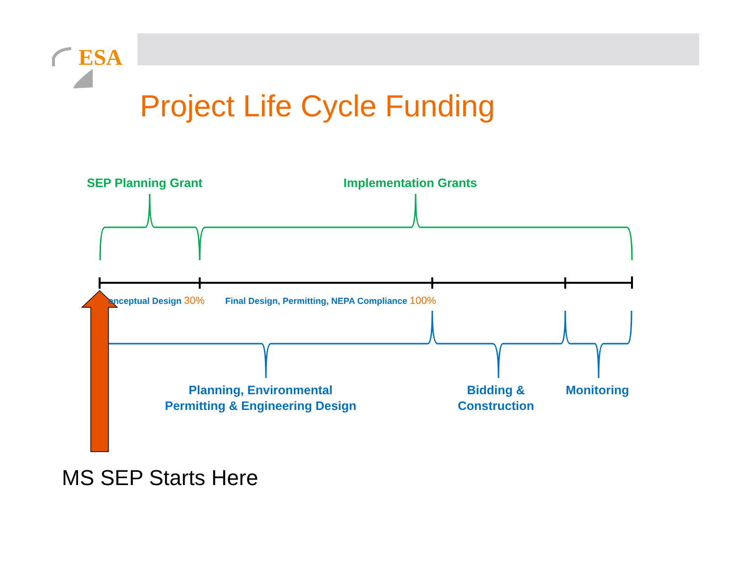ESA
Project Life Cycle Funding
SEP Planning Grant Implementation Grants
onceptual Design 30% Final Design, Permitting, NEPA Compliance 100%
Planning, Environmental
Permitting & Engineering Design
Bidding &
Construction
Monitoring
MS SEP Starts Here